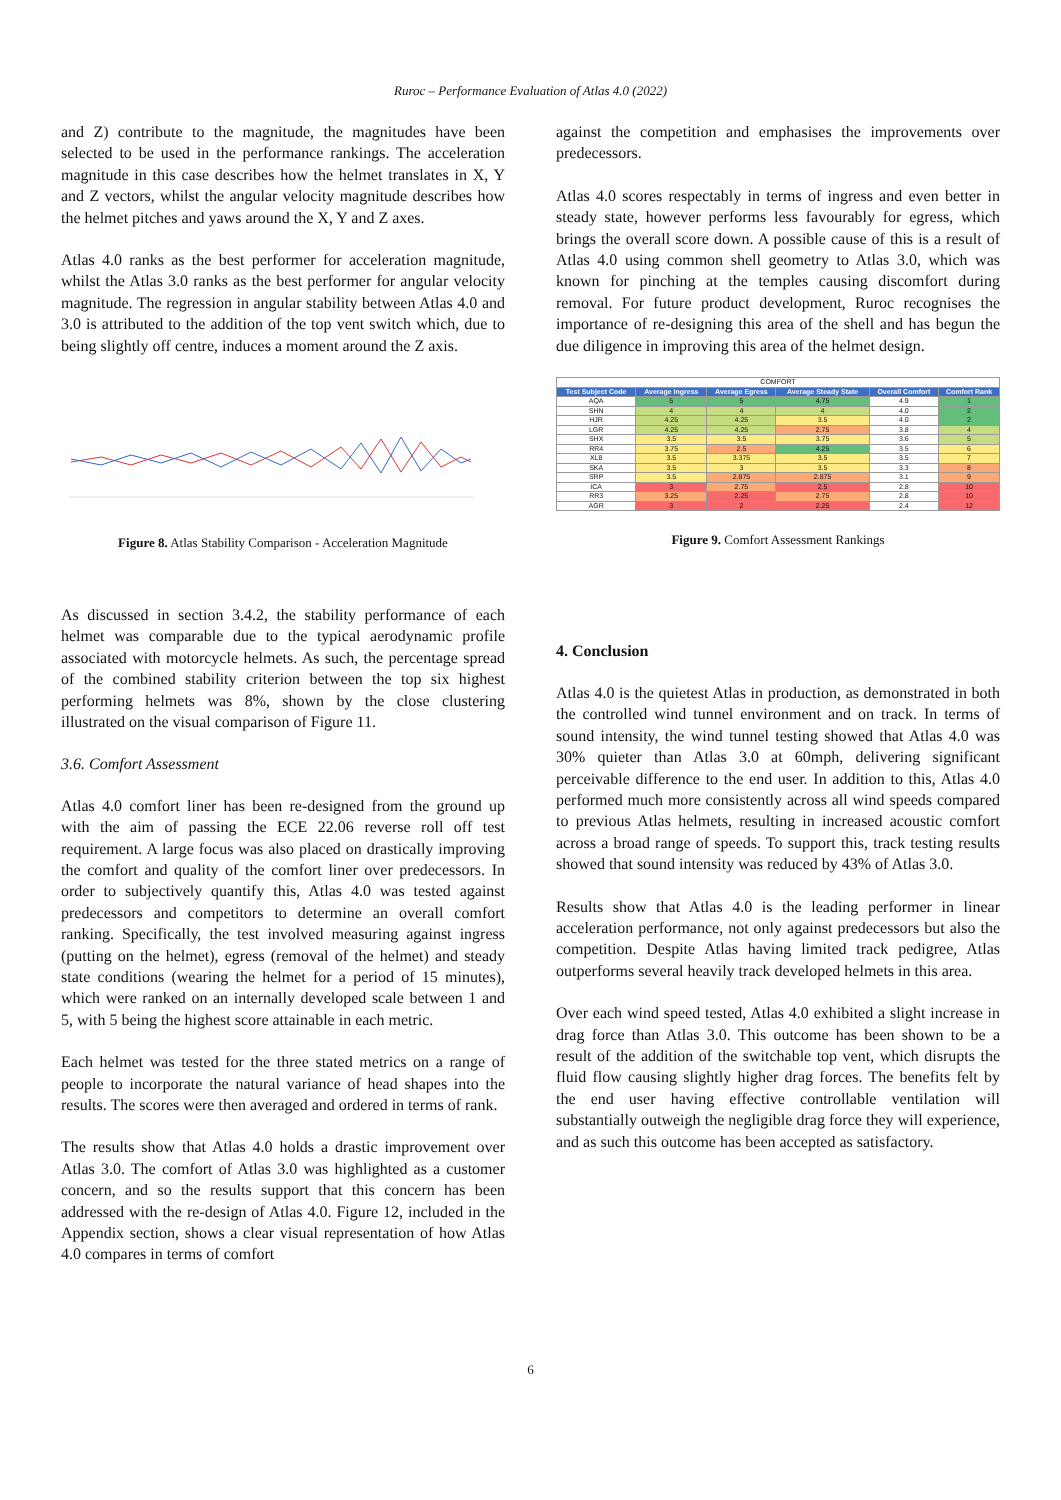Ruroc – Performance Evaluation of Atlas 4.0 (2022)
and Z) contribute to the magnitude, the magnitudes have been selected to be used in the performance rankings. The acceleration magnitude in this case describes how the helmet translates in X, Y and Z vectors, whilst the angular velocity magnitude describes how the helmet pitches and yaws around the X, Y and Z axes.
Atlas 4.0 ranks as the best performer for acceleration magnitude, whilst the Atlas 3.0 ranks as the best performer for angular velocity magnitude. The regression in angular stability between Atlas 4.0 and 3.0 is attributed to the addition of the top vent switch which, due to being slightly off centre, induces a moment around the Z axis.
Figure 8. Atlas Stability Comparison - Acceleration Magnitude
As discussed in section 3.4.2, the stability performance of each helmet was comparable due to the typical aerodynamic profile associated with motorcycle helmets. As such, the percentage spread of the combined stability criterion between the top six highest performing helmets was 8%, shown by the close clustering illustrated on the visual comparison of Figure 11.
3.6. Comfort Assessment
Atlas 4.0 comfort liner has been re-designed from the ground up with the aim of passing the ECE 22.06 reverse roll off test requirement. A large focus was also placed on drastically improving the comfort and quality of the comfort liner over predecessors. In order to subjectively quantify this, Atlas 4.0 was tested against predecessors and competitors to determine an overall comfort ranking. Specifically, the test involved measuring against ingress (putting on the helmet), egress (removal of the helmet) and steady state conditions (wearing the helmet for a period of 15 minutes), which were ranked on an internally developed scale between 1 and 5, with 5 being the highest score attainable in each metric.
Each helmet was tested for the three stated metrics on a range of people to incorporate the natural variance of head shapes into the results. The scores were then averaged and ordered in terms of rank.
The results show that Atlas 4.0 holds a drastic improvement over Atlas 3.0. The comfort of Atlas 3.0 was highlighted as a customer concern, and so the results support that this concern has been addressed with the re-design of Atlas 4.0. Figure 12, included in the Appendix section, shows a clear visual representation of how Atlas 4.0 compares in terms of comfort
against the competition and emphasises the improvements over predecessors.
Atlas 4.0 scores respectably in terms of ingress and even better in steady state, however performs less favourably for egress, which brings the overall score down. A possible cause of this is a result of Atlas 4.0 using common shell geometry to Atlas 3.0, which was known for pinching at the temples causing discomfort during removal. For future product development, Ruroc recognises the importance of re-designing this area of the shell and has begun the due diligence in improving this area of the helmet design.
| COMFORT | | | | | |
| Test Subject Code | Average Ingress | Average Egress | Average Steady State | Overall Comfort | Comfort Rank |
| AQA | 5 | 5 | 4.75 | 4.9 | 1 |
| SHN | 4 | 4 | 4 | 4.0 | 2 |
| HJR | 4.25 | 4.25 | 3.5 | 4.0 | 2 |
| LGR | 4.25 | 4.25 | 2.75 | 3.8 | 4 |
| SHX | 3.5 | 3.5 | 3.75 | 3.6 | 5 |
| RR4 | 3.75 | 2.5 | 4.25 | 3.5 | 6 |
| XL8 | 3.5 | 3.375 | 3.5 | 3.5 | 7 |
| SKA | 3.5 | 3 | 3.5 | 3.3 | 8 |
| SRP | 3.5 | 2.875 | 2.875 | 3.1 | 9 |
| ICA | 3 | 2.75 | 2.5 | 2.8 | 10 |
| RR3 | 3.25 | 2.25 | 2.75 | 2.8 | 10 |
| AGR | 3 | 2 | 2.25 | 2.4 | 12 |
Figure 9. Comfort Assessment Rankings
4. Conclusion
Atlas 4.0 is the quietest Atlas in production, as demonstrated in both the controlled wind tunnel environment and on track. In terms of sound intensity, the wind tunnel testing showed that Atlas 4.0 was 30% quieter than Atlas 3.0 at 60mph, delivering significant perceivable difference to the end user. In addition to this, Atlas 4.0 performed much more consistently across all wind speeds compared to previous Atlas helmets, resulting in increased acoustic comfort across a broad range of speeds. To support this, track testing results showed that sound intensity was reduced by 43% of Atlas 3.0.
Results show that Atlas 4.0 is the leading performer in linear acceleration performance, not only against predecessors but also the competition. Despite Atlas having limited track pedigree, Atlas outperforms several heavily track developed helmets in this area.
Over each wind speed tested, Atlas 4.0 exhibited a slight increase in drag force than Atlas 3.0. This outcome has been shown to be a result of the addition of the switchable top vent, which disrupts the fluid flow causing slightly higher drag forces. The benefits felt by the end user having effective controllable ventilation will substantially outweigh the negligible drag force they will experience, and as such this outcome has been accepted as satisfactory.
6